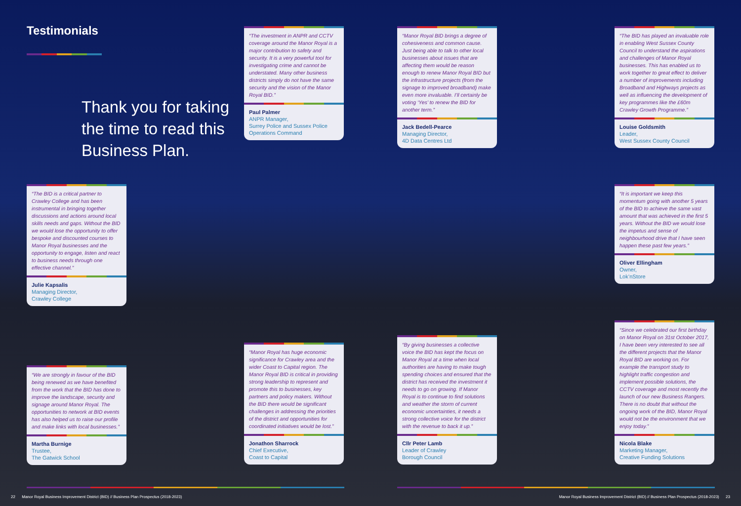Testimonials
Thank you for taking
the time to read this
Business Plan.
“The investment in ANPR and CCTV coverage around the Manor Royal is a major contribution to safety and security. It is a very powerful tool for investigating crime and cannot be understated. Many other business districts simply do not have the same security and the vision of the Manor Royal BID.”
Paul Palmer
ANPR Manager,
Surrey Police and Sussex Police Operations Command
“Manor Royal BID brings a degree of cohesiveness and common cause. Just being able to talk to other local businesses about issues that are affecting them would be reason enough to renew Manor Royal BID but the infrastructure projects (from the signage to improved broadband) make even more invaluable. I’ll certainly be voting ‘Yes’ to renew the BID for another term.”
Jack Bedell-Pearce
Managing Director,
4D Data Centres Ltd
“The BID has played an invaluable role in enabling West Sussex County Council to understand the aspirations and challenges of Manor Royal businesses. This has enabled us to work together to great effect to deliver a number of improvements including Broadband and Highways projects as well as influencing the development of key programmes like the £60m Crawley Growth Programme.”
Louise Goldsmith
Leader,
West Sussex County Council
“The BID is a critical partner to Crawley College and has been instrumental in bringing together discussions and actions around local skills needs and gaps. Without the BID we would lose the opportunity to offer bespoke and discounted courses to Manor Royal businesses and the opportunity to engage, listen and react to business needs through one effective channel.”
Julie Kapsalis
Managing Director,
Crawley College
“It is important we keep this momentum going with another 5 years of the BID to achieve the same vast amount that was achieved in the first 5 years. Without the BID we would lose the impetus and sense of neighbourhood drive that I have seen happen these past few years.”
Oliver Ellingham
Owner,
Lok’nStore
“We are strongly in favour of the BID being renewed as we have benefited from the work that the BID has done to improve the landscape, security and signage around Manor Royal. The opportunities to network at BID events has also helped us to raise our profile and make links with local businesses.”
Martha Burnige
Trustee,
The Gatwick School
“Manor Royal has huge economic significance for Crawley area and the wider Coast to Capital region. The Manor Royal BID is critical in providing strong leadership to represent and promote this to businesses, key partners and policy makers. Without the BID there would be significant challenges in addressing the priorities of the district and opportunities for coordinated initiatives would be lost.”
Jonathon Sharrock
Chief Executive,
Coast to Capital
“By giving businesses a collective voice the BID has kept the focus on Manor Royal at a time when local authorities are having to make tough spending choices and ensured that the district has received the investment it needs to go on growing. If Manor Royal is to continue to find solutions and weather the storm of current economic uncertainties, it needs a strong collective voice for the district with the revenue to back it up.”
Cllr Peter Lamb
Leader of Crawley
Borough Council
“Since we celebrated our first birthday on Manor Royal on 31st October 2017, I have been very interested to see all the different projects that the Manor Royal BID are working on. For example the transport study to highlight traffic congestion and implement possible solutions, the CCTV coverage and most recently the launch of our new Business Rangers. There is no doubt that without the ongoing work of the BID, Manor Royal would not be the environment that we enjoy today.”
Nicola Blake
Marketing Manager,
Creative Funding Solutions
22 Manor Royal Business Improvement District (BID) // Business Plan Prospectus (2018-2023)
Manor Royal Business Improvement District (BID) // Business Plan Prospectus (2018-2023) 23